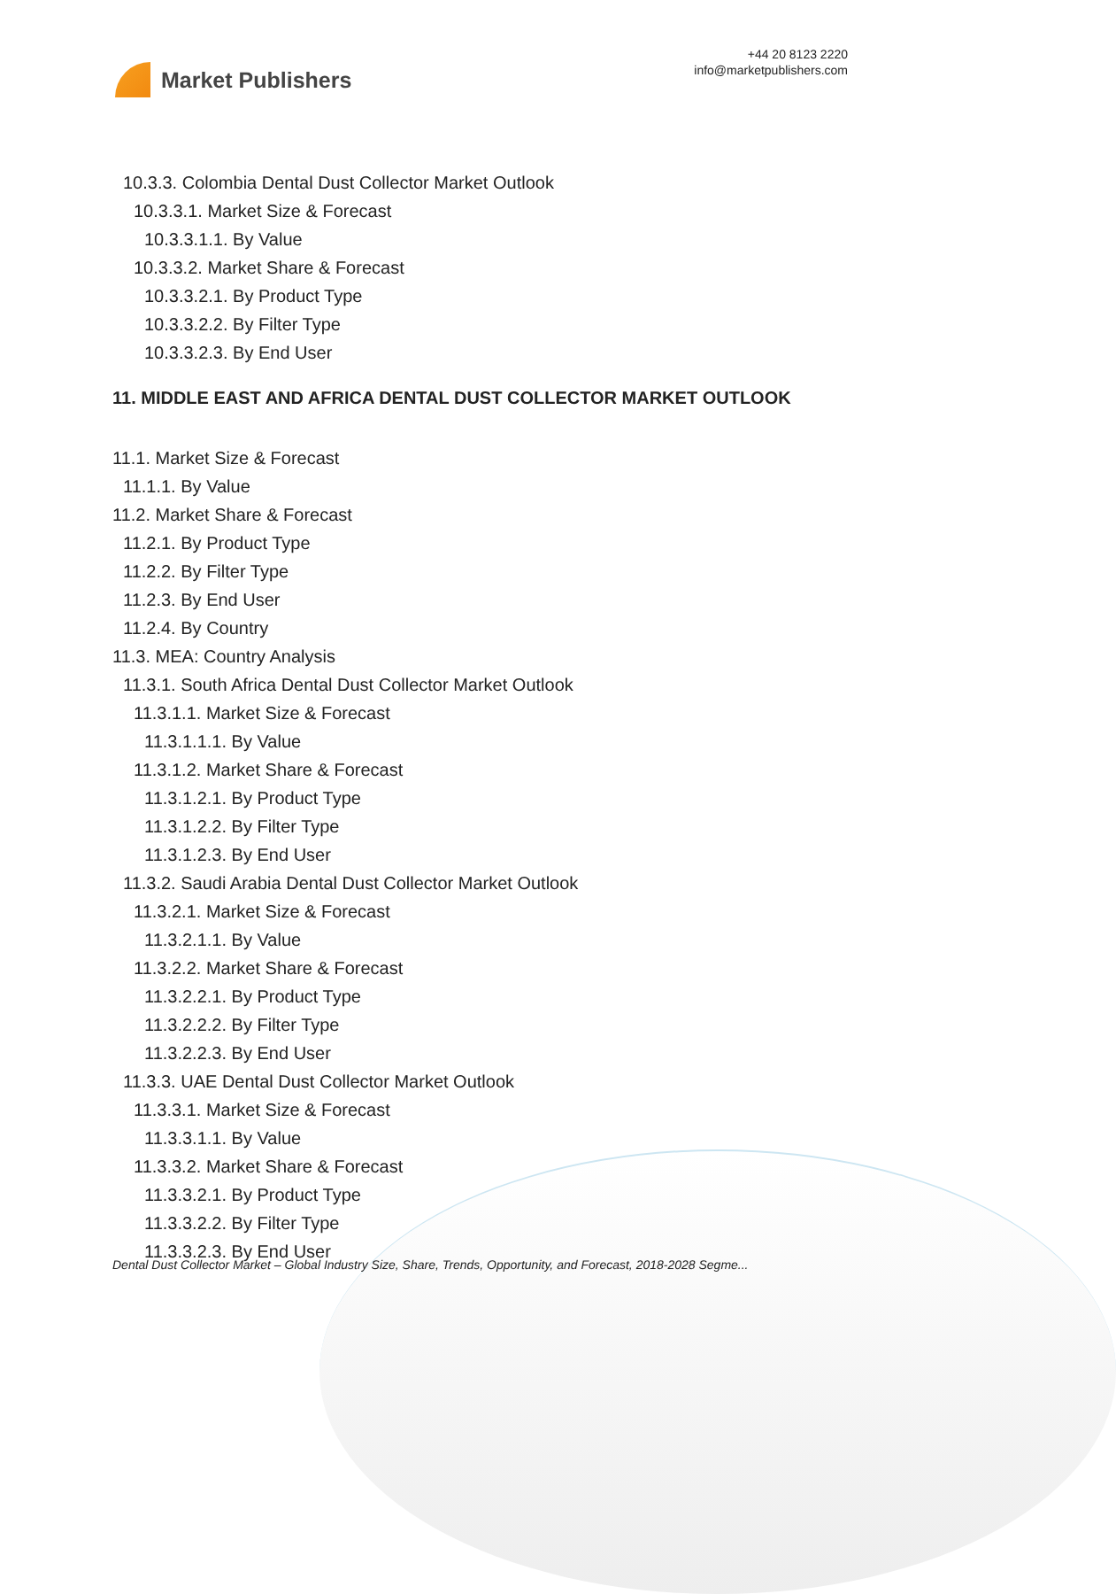Market Publishers
+44 20 8123 2220
info@marketpublishers.com
10.3.3. Colombia Dental Dust Collector Market Outlook
10.3.3.1. Market Size & Forecast
10.3.3.1.1. By Value
10.3.3.2. Market Share & Forecast
10.3.3.2.1. By Product Type
10.3.3.2.2. By Filter Type
10.3.3.2.3. By End User
11. MIDDLE EAST AND AFRICA DENTAL DUST COLLECTOR MARKET OUTLOOK
11.1. Market Size & Forecast
11.1.1. By Value
11.2. Market Share & Forecast
11.2.1. By Product Type
11.2.2. By Filter Type
11.2.3. By End User
11.2.4. By Country
11.3. MEA: Country Analysis
11.3.1. South Africa Dental Dust Collector Market Outlook
11.3.1.1. Market Size & Forecast
11.3.1.1.1. By Value
11.3.1.2. Market Share & Forecast
11.3.1.2.1. By Product Type
11.3.1.2.2. By Filter Type
11.3.1.2.3. By End User
11.3.2. Saudi Arabia Dental Dust Collector Market Outlook
11.3.2.1. Market Size & Forecast
11.3.2.1.1. By Value
11.3.2.2. Market Share & Forecast
11.3.2.2.1. By Product Type
11.3.2.2.2. By Filter Type
11.3.2.2.3. By End User
11.3.3. UAE Dental Dust Collector Market Outlook
11.3.3.1. Market Size & Forecast
11.3.3.1.1. By Value
11.3.3.2. Market Share & Forecast
11.3.3.2.1. By Product Type
11.3.3.2.2. By Filter Type
11.3.3.2.3. By End User
Dental Dust Collector Market – Global Industry Size, Share, Trends, Opportunity, and Forecast, 2018-2028 Segme...